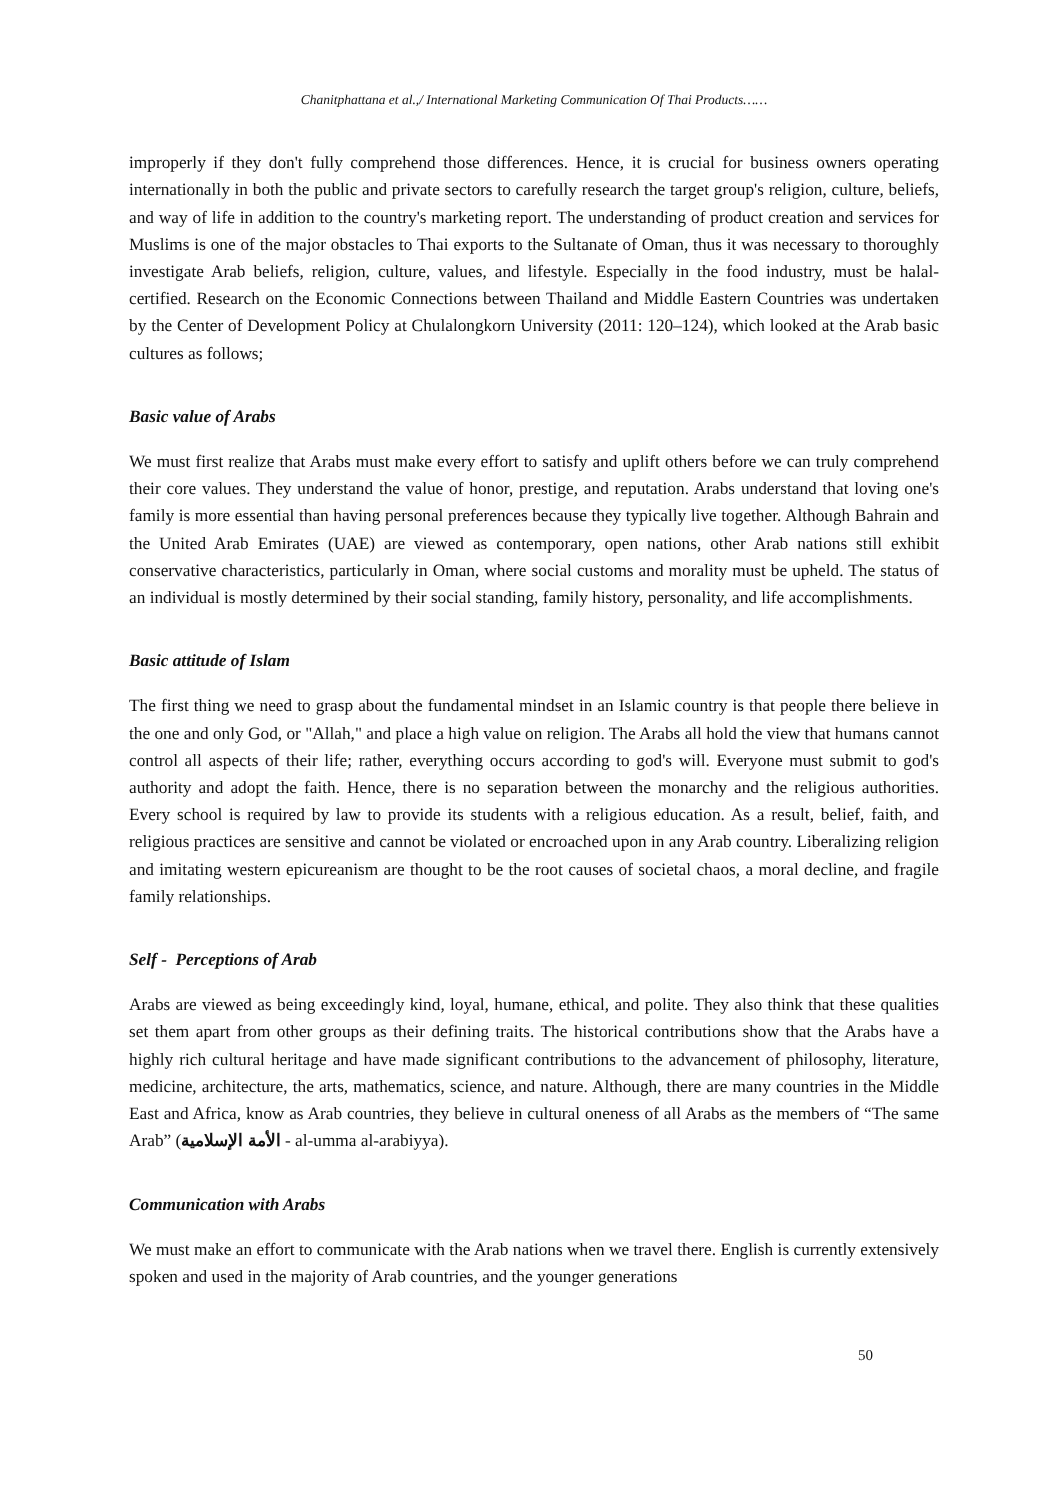Chanitphattana et al.,/ International Marketing Communication Of Thai Products……
improperly if they don't fully comprehend those differences. Hence, it is crucial for business owners operating internationally in both the public and private sectors to carefully research the target group's religion, culture, beliefs, and way of life in addition to the country's marketing report. The understanding of product creation and services for Muslims is one of the major obstacles to Thai exports to the Sultanate of Oman, thus it was necessary to thoroughly investigate Arab beliefs, religion, culture, values, and lifestyle. Especially in the food industry, must be halal-certified. Research on the Economic Connections between Thailand and Middle Eastern Countries was undertaken by the Center of Development Policy at Chulalongkorn University (2011: 120–124), which looked at the Arab basic cultures as follows;
Basic value of Arabs
We must first realize that Arabs must make every effort to satisfy and uplift others before we can truly comprehend their core values. They understand the value of honor, prestige, and reputation. Arabs understand that loving one's family is more essential than having personal preferences because they typically live together. Although Bahrain and the United Arab Emirates (UAE) are viewed as contemporary, open nations, other Arab nations still exhibit conservative characteristics, particularly in Oman, where social customs and morality must be upheld. The status of an individual is mostly determined by their social standing, family history, personality, and life accomplishments.
Basic attitude of Islam
The first thing we need to grasp about the fundamental mindset in an Islamic country is that people there believe in the one and only God, or "Allah," and place a high value on religion. The Arabs all hold the view that humans cannot control all aspects of their life; rather, everything occurs according to god's will. Everyone must submit to god's authority and adopt the faith. Hence, there is no separation between the monarchy and the religious authorities. Every school is required by law to provide its students with a religious education. As a result, belief, faith, and religious practices are sensitive and cannot be violated or encroached upon in any Arab country. Liberalizing religion and imitating western epicureanism are thought to be the root causes of societal chaos, a moral decline, and fragile family relationships.
Self - Perceptions of Arab
Arabs are viewed as being exceedingly kind, loyal, humane, ethical, and polite. They also think that these qualities set them apart from other groups as their defining traits. The historical contributions show that the Arabs have a highly rich cultural heritage and have made significant contributions to the advancement of philosophy, literature, medicine, architecture, the arts, mathematics, science, and nature. Although, there are many countries in the Middle East and Africa, know as Arab countries, they believe in cultural oneness of all Arabs as the members of “The same Arab” (الأمة الإسلامية - al-umma al-arabiyya).
Communication with Arabs
We must make an effort to communicate with the Arab nations when we travel there. English is currently extensively spoken and used in the majority of Arab countries, and the younger generations
50